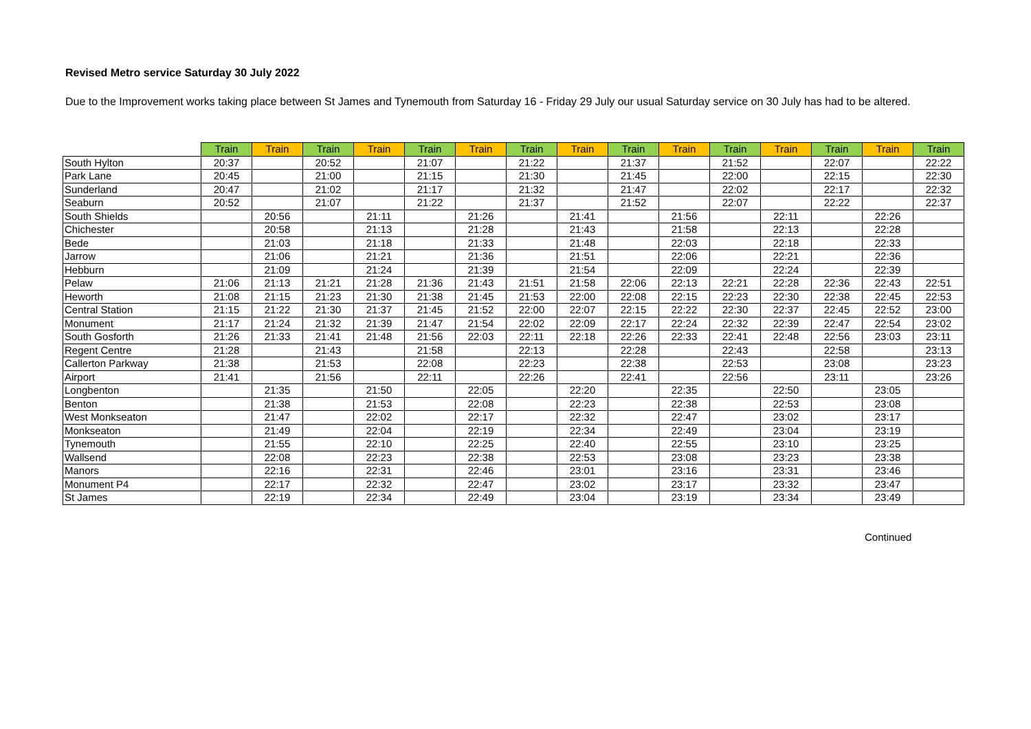Revised Metro service Saturday 30 July 2022
Due to the Improvement works taking place between St James and Tynemouth from Saturday 16 - Friday 29 July our usual Saturday service on 30 July has had to be altered.
| | Train | Train | Train | Train | Train | Train | Train | Train | Train | Train | Train | Train | Train | Train | Train |
| --- | --- | --- | --- | --- | --- | --- | --- | --- | --- | --- | --- | --- | --- | --- | --- |
| South Hylton | 20:37 | | 20:52 | | 21:07 | | 21:22 | | 21:37 | | 21:52 | | 22:07 | | 22:22 |
| Park Lane | 20:45 | | 21:00 | | 21:15 | | 21:30 | | 21:45 | | 22:00 | | 22:15 | | 22:30 |
| Sunderland | 20:47 | | 21:02 | | 21:17 | | 21:32 | | 21:47 | | 22:02 | | 22:17 | | 22:32 |
| Seaburn | 20:52 | | 21:07 | | 21:22 | | 21:37 | | 21:52 | | 22:07 | | 22:22 | | 22:37 |
| South Shields | | 20:56 | | 21:11 | | 21:26 | | 21:41 | | 21:56 | | 22:11 | | 22:26 | |
| Chichester | | 20:58 | | 21:13 | | 21:28 | | 21:43 | | 21:58 | | 22:13 | | 22:28 | |
| Bede | | 21:03 | | 21:18 | | 21:33 | | 21:48 | | 22:03 | | 22:18 | | 22:33 | |
| Jarrow | | 21:06 | | 21:21 | | 21:36 | | 21:51 | | 22:06 | | 22:21 | | 22:36 | |
| Hebburn | | 21:09 | | 21:24 | | 21:39 | | 21:54 | | 22:09 | | 22:24 | | 22:39 | |
| Pelaw | 21:06 | 21:13 | 21:21 | 21:28 | 21:36 | 21:43 | 21:51 | 21:58 | 22:06 | 22:13 | 22:21 | 22:28 | 22:36 | 22:43 | 22:51 |
| Heworth | 21:08 | 21:15 | 21:23 | 21:30 | 21:38 | 21:45 | 21:53 | 22:00 | 22:08 | 22:15 | 22:23 | 22:30 | 22:38 | 22:45 | 22:53 |
| Central Station | 21:15 | 21:22 | 21:30 | 21:37 | 21:45 | 21:52 | 22:00 | 22:07 | 22:15 | 22:22 | 22:30 | 22:37 | 22:45 | 22:52 | 23:00 |
| Monument | 21:17 | 21:24 | 21:32 | 21:39 | 21:47 | 21:54 | 22:02 | 22:09 | 22:17 | 22:24 | 22:32 | 22:39 | 22:47 | 22:54 | 23:02 |
| South Gosforth | 21:26 | 21:33 | 21:41 | 21:48 | 21:56 | 22:03 | 22:11 | 22:18 | 22:26 | 22:33 | 22:41 | 22:48 | 22:56 | 23:03 | 23:11 |
| Regent Centre | 21:28 | | 21:43 | | 21:58 | | 22:13 | | 22:28 | | 22:43 | | 22:58 | | 23:13 |
| Callerton Parkway | 21:38 | | 21:53 | | 22:08 | | 22:23 | | 22:38 | | 22:53 | | 23:08 | | 23:23 |
| Airport | 21:41 | | 21:56 | | 22:11 | | 22:26 | | 22:41 | | 22:56 | | 23:11 | | 23:26 |
| Longbenton | | 21:35 | | 21:50 | | 22:05 | | 22:20 | | 22:35 | | 22:50 | | 23:05 | |
| Benton | | 21:38 | | 21:53 | | 22:08 | | 22:23 | | 22:38 | | 22:53 | | 23:08 | |
| West Monkseaton | | 21:47 | | 22:02 | | 22:17 | | 22:32 | | 22:47 | | 23:02 | | 23:17 | |
| Monkseaton | | 21:49 | | 22:04 | | 22:19 | | 22:34 | | 22:49 | | 23:04 | | 23:19 | |
| Tynemouth | | 21:55 | | 22:10 | | 22:25 | | 22:40 | | 22:55 | | 23:10 | | 23:25 | |
| Wallsend | | 22:08 | | 22:23 | | 22:38 | | 22:53 | | 23:08 | | 23:23 | | 23:38 | |
| Manors | | 22:16 | | 22:31 | | 22:46 | | 23:01 | | 23:16 | | 23:31 | | 23:46 | |
| Monument P4 | | 22:17 | | 22:32 | | 22:47 | | 23:02 | | 23:17 | | 23:32 | | 23:47 | |
| St James | | 22:19 | | 22:34 | | 22:49 | | 23:04 | | 23:19 | | 23:34 | | 23:49 | |
Continued